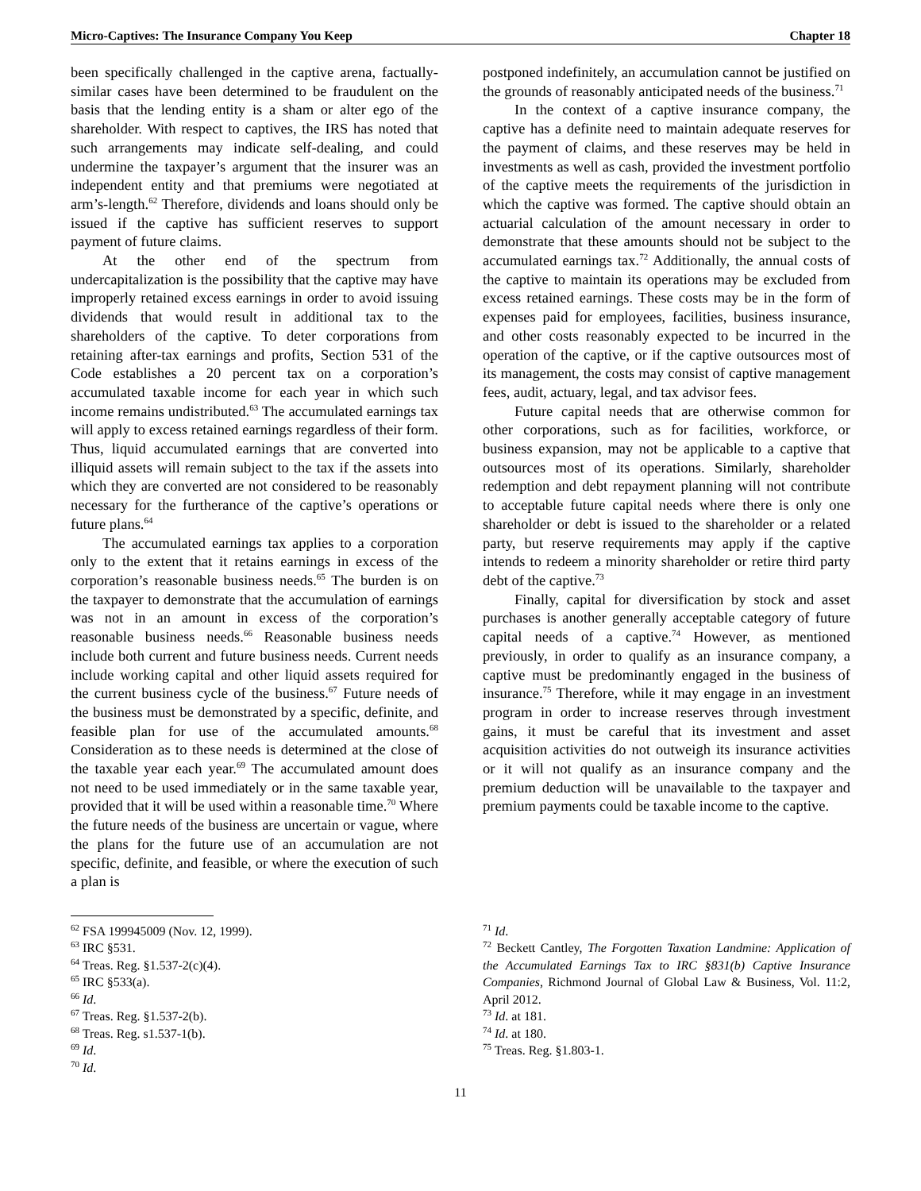Micro-Captives: The Insurance Company You Keep Chapter 18
been specifically challenged in the captive arena, factually-similar cases have been determined to be fraudulent on the basis that the lending entity is a sham or alter ego of the shareholder. With respect to captives, the IRS has noted that such arrangements may indicate self-dealing, and could undermine the taxpayer’s argument that the insurer was an independent entity and that premiums were negotiated at arm’s-length.<sup>62</sup> Therefore, dividends and loans should only be issued if the captive has sufficient reserves to support payment of future claims.
At the other end of the spectrum from undercapitalization is the possibility that the captive may have improperly retained excess earnings in order to avoid issuing dividends that would result in additional tax to the shareholders of the captive. To deter corporations from retaining after-tax earnings and profits, Section 531 of the Code establishes a 20 percent tax on a corporation’s accumulated taxable income for each year in which such income remains undistributed.<sup>63</sup> The accumulated earnings tax will apply to excess retained earnings regardless of their form. Thus, liquid accumulated earnings that are converted into illiquid assets will remain subject to the tax if the assets into which they are converted are not considered to be reasonably necessary for the furtherance of the captive’s operations or future plans.<sup>64</sup>
The accumulated earnings tax applies to a corporation only to the extent that it retains earnings in excess of the corporation’s reasonable business needs.<sup>65</sup> The burden is on the taxpayer to demonstrate that the accumulation of earnings was not in an amount in excess of the corporation’s reasonable business needs.<sup>66</sup> Reasonable business needs include both current and future business needs. Current needs include working capital and other liquid assets required for the current business cycle of the business.<sup>67</sup> Future needs of the business must be demonstrated by a specific, definite, and feasible plan for use of the accumulated amounts.<sup>68</sup> Consideration as to these needs is determined at the close of the taxable year each year.<sup>69</sup> The accumulated amount does not need to be used immediately or in the same taxable year, provided that it will be used within a reasonable time.<sup>70</sup> Where the future needs of the business are uncertain or vague, where the plans for the future use of an accumulation are not specific, definite, and feasible, or where the execution of such a plan is
postponed indefinitely, an accumulation cannot be justified on the grounds of reasonably anticipated needs of the business.<sup>71</sup>
In the context of a captive insurance company, the captive has a definite need to maintain adequate reserves for the payment of claims, and these reserves may be held in investments as well as cash, provided the investment portfolio of the captive meets the requirements of the jurisdiction in which the captive was formed. The captive should obtain an actuarial calculation of the amount necessary in order to demonstrate that these amounts should not be subject to the accumulated earnings tax.<sup>72</sup> Additionally, the annual costs of the captive to maintain its operations may be excluded from excess retained earnings. These costs may be in the form of expenses paid for employees, facilities, business insurance, and other costs reasonably expected to be incurred in the operation of the captive, or if the captive outsources most of its management, the costs may consist of captive management fees, audit, actuary, legal, and tax advisor fees.
Future capital needs that are otherwise common for other corporations, such as for facilities, workforce, or business expansion, may not be applicable to a captive that outsources most of its operations. Similarly, shareholder redemption and debt repayment planning will not contribute to acceptable future capital needs where there is only one shareholder or debt is issued to the shareholder or a related party, but reserve requirements may apply if the captive intends to redeem a minority shareholder or retire third party debt of the captive.<sup>73</sup>
Finally, capital for diversification by stock and asset purchases is another generally acceptable category of future capital needs of a captive.<sup>74</sup> However, as mentioned previously, in order to qualify as an insurance company, a captive must be predominantly engaged in the business of insurance.<sup>75</sup> Therefore, while it may engage in an investment program in order to increase reserves through investment gains, it must be careful that its investment and asset acquisition activities do not outweigh its insurance activities or it will not qualify as an insurance company and the premium deduction will be unavailable to the taxpayer and premium payments could be taxable income to the captive.
<sup>62</sup> FSA 199945009 (Nov. 12, 1999).
<sup>63</sup> IRC §531.
<sup>64</sup> Treas. Reg. §1.537-2(c)(4).
<sup>65</sup> IRC §533(a).
<sup>66</sup> Id.
<sup>67</sup> Treas. Reg. §1.537-2(b).
<sup>68</sup> Treas. Reg. s1.537-1(b).
<sup>69</sup> Id.
<sup>70</sup> Id.
<sup>71</sup> Id.
<sup>72</sup> Beckett Cantley, The Forgotten Taxation Landmine: Application of the Accumulated Earnings Tax to IRC §831(b) Captive Insurance Companies, Richmond Journal of Global Law & Business, Vol. 11:2, April 2012.
<sup>73</sup> Id. at 181.
<sup>74</sup> Id. at 180.
<sup>75</sup> Treas. Reg. §1.803-1.
11